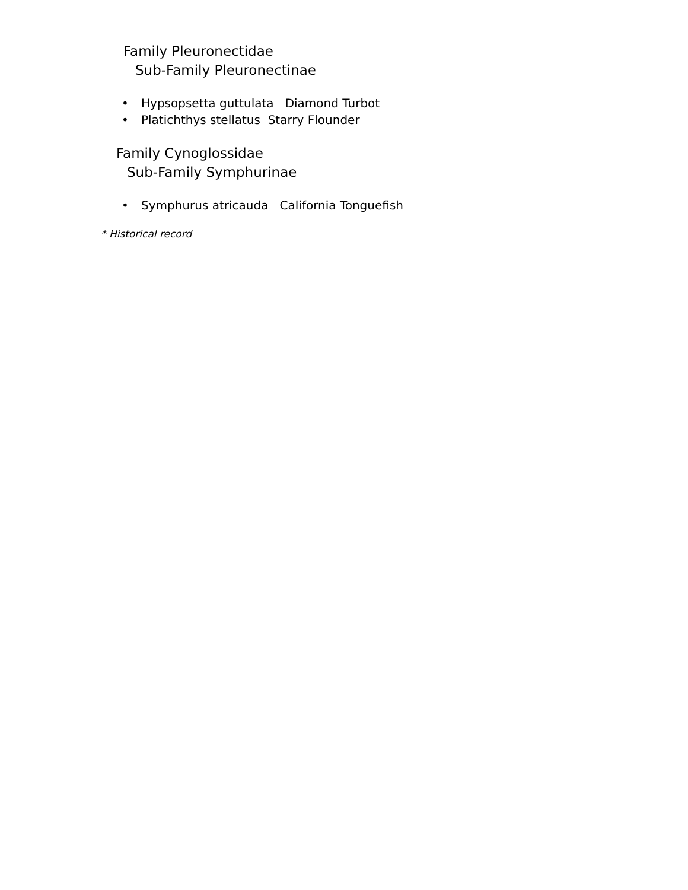Family Pleuronectidae
Sub-Family Pleuronectinae
• Hypsopsetta guttulata Diamond Turbot
• Platichthys stellatus Starry Flounder
Family Cynoglossidae
Sub-Family Symphurinae
• Symphurus atricauda California Tonguefish
* Historical record